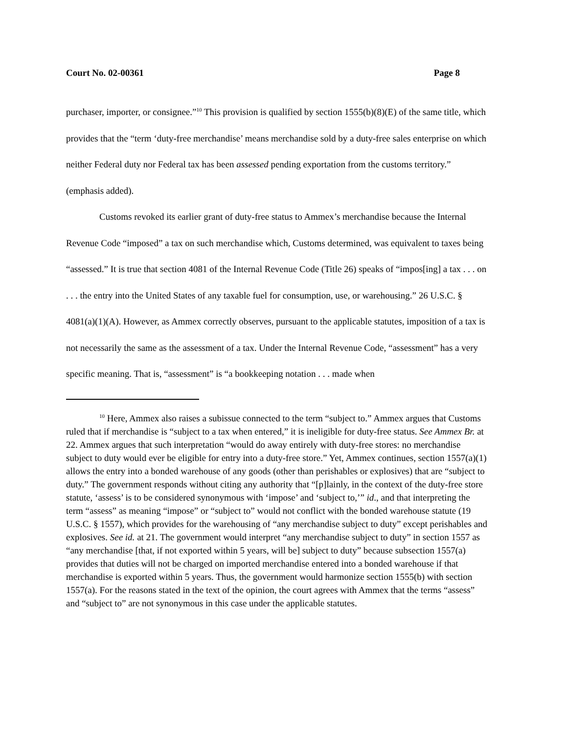Court No. 02-00361 Page 8
purchaser, importer, or consignee.”<sup>10</sup> This provision is qualified by section 1555(b)(8)(E) of the same title, which provides that the “term ‘duty-free merchandise’ means merchandise sold by a duty-free sales enterprise on which neither Federal duty nor Federal tax has been assessed pending exportation from the customs territory.” (emphasis added).
Customs revoked its earlier grant of duty-free status to Ammex’s merchandise because the Internal Revenue Code “imposed” a tax on such merchandise which, Customs determined, was equivalent to taxes being “assessed.” It is true that section 4081 of the Internal Revenue Code (Title 26) speaks of “impos[ing] a tax . . . on . . . the entry into the United States of any taxable fuel for consumption, use, or warehousing.” 26 U.S.C. § 4081(a)(1)(A). However, as Ammex correctly observes, pursuant to the applicable statutes, imposition of a tax is not necessarily the same as the assessment of a tax. Under the Internal Revenue Code, “assessment” has a very specific meaning. That is, “assessment” is “a bookkeeping notation . . . made when
<sup>10</sup> Here, Ammex also raises a subissue connected to the term “subject to.” Ammex argues that Customs ruled that if merchandise is “subject to a tax when entered,” it is ineligible for duty-free status. See Ammex Br. at 22. Ammex argues that such interpretation “would do away entirely with duty-free stores: no merchandise subject to duty would ever be eligible for entry into a duty-free store.” Yet, Ammex continues, section 1557(a)(1) allows the entry into a bonded warehouse of any goods (other than perishables or explosives) that are “subject to duty.” The government responds without citing any authority that “[p]lainly, in the context of the duty-free store statute, ‘assess’ is to be considered synonymous with ‘impose’ and ‘subject to,’” id., and that interpreting the term “assess” as meaning “impose” or “subject to” would not conflict with the bonded warehouse statute (19 U.S.C. § 1557), which provides for the warehousing of “any merchandise subject to duty” except perishables and explosives. See id. at 21. The government would interpret “any merchandise subject to duty” in section 1557 as “any merchandise [that, if not exported within 5 years, will be] subject to duty” because subsection 1557(a) provides that duties will not be charged on imported merchandise entered into a bonded warehouse if that merchandise is exported within 5 years. Thus, the government would harmonize section 1555(b) with section 1557(a). For the reasons stated in the text of the opinion, the court agrees with Ammex that the terms “assess” and “subject to” are not synonymous in this case under the applicable statutes.